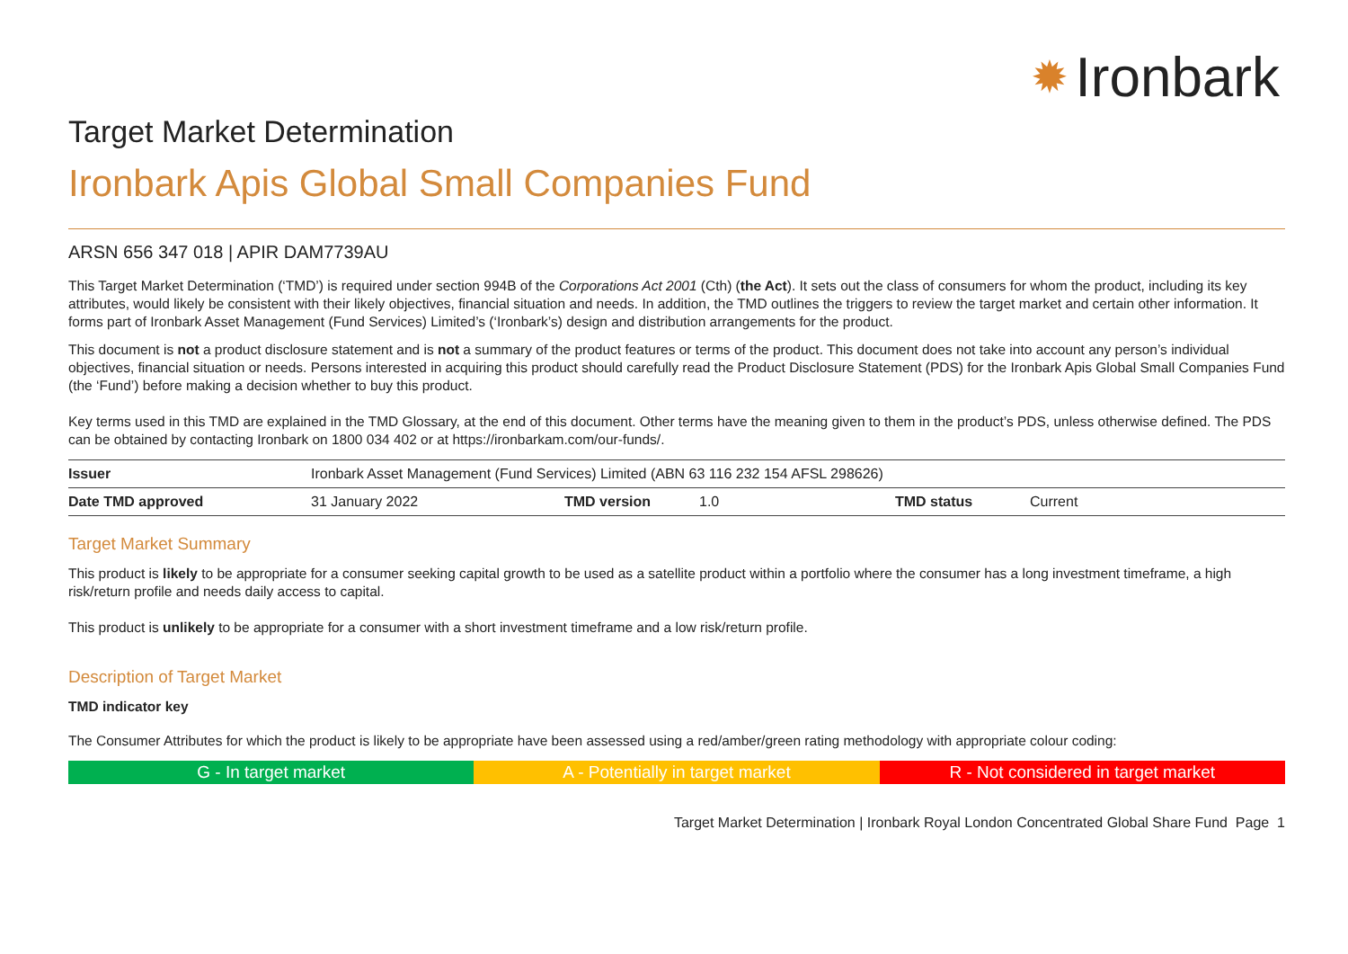✹ Ironbark
Target Market Determination
Ironbark Apis Global Small Companies Fund
ARSN 656 347 018 | APIR DAM7739AU
This Target Market Determination (‘TMD’) is required under section 994B of the Corporations Act 2001 (Cth) (the Act). It sets out the class of consumers for whom the product, including its key attributes, would likely be consistent with their likely objectives, financial situation and needs. In addition, the TMD outlines the triggers to review the target market and certain other information. It forms part of Ironbark Asset Management (Fund Services) Limited’s (‘Ironbark’s) design and distribution arrangements for the product.
This document is not a product disclosure statement and is not a summary of the product features or terms of the product. This document does not take into account any person’s individual objectives, financial situation or needs. Persons interested in acquiring this product should carefully read the Product Disclosure Statement (PDS) for the Ironbark Apis Global Small Companies Fund (the ‘Fund’) before making a decision whether to buy this product.
Key terms used in this TMD are explained in the TMD Glossary, at the end of this document. Other terms have the meaning given to them in the product’s PDS, unless otherwise defined. The PDS can be obtained by contacting Ironbark on 1800 034 402 or at https://ironbarkam.com/our-funds/.
| Issuer | Ironbark Asset Management (Fund Services) Limited (ABN 63 116 232 154 AFSL 298626) | | | | |
| Date TMD approved | 31 January 2022 | TMD version | 1.0 | TMD status | Current |
Target Market Summary
This product is likely to be appropriate for a consumer seeking capital growth to be used as a satellite product within a portfolio where the consumer has a long investment timeframe, a high risk/return profile and needs daily access to capital.
This product is unlikely to be appropriate for a consumer with a short investment timeframe and a low risk/return profile.
Description of Target Market
TMD indicator key
The Consumer Attributes for which the product is likely to be appropriate have been assessed using a red/amber/green rating methodology with appropriate colour coding:
G - In target market A - Potentially in target market
R - Not considered in target market
Target Market Determination | Ironbark Royal London Concentrated Global Share Fund Page 1